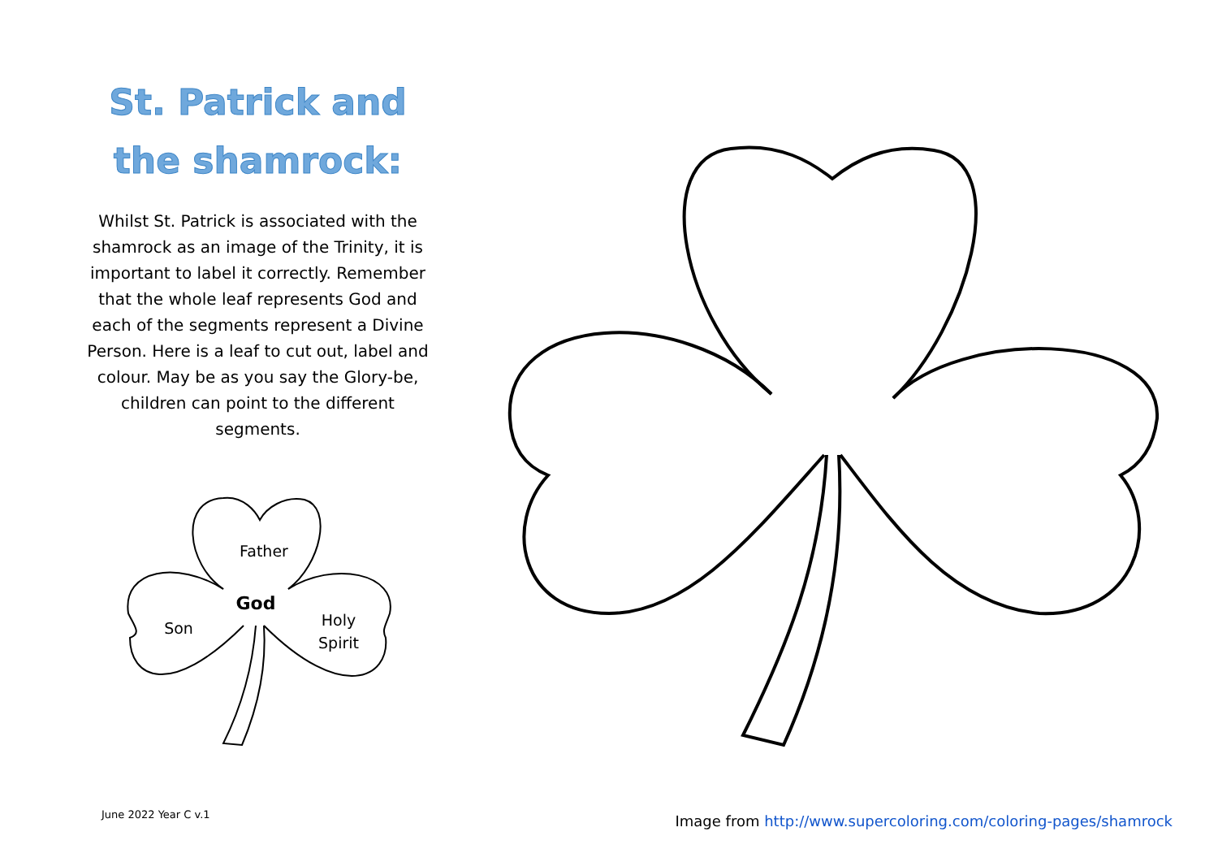St. Patrick and
the shamrock:
Whilst St. Patrick is associated with the shamrock as an image of the Trinity, it is important to label it correctly. Remember that the whole leaf represents God and each of the segments represent a Divine Person. Here is a leaf to cut out, label and colour. May be as you say the Glory-be, children can point to the different segments.
Father
God
Son
Holy
Spirit
June 2022 Year C v.1
Image from http://www.supercoloring.com/coloring-pages/shamrock